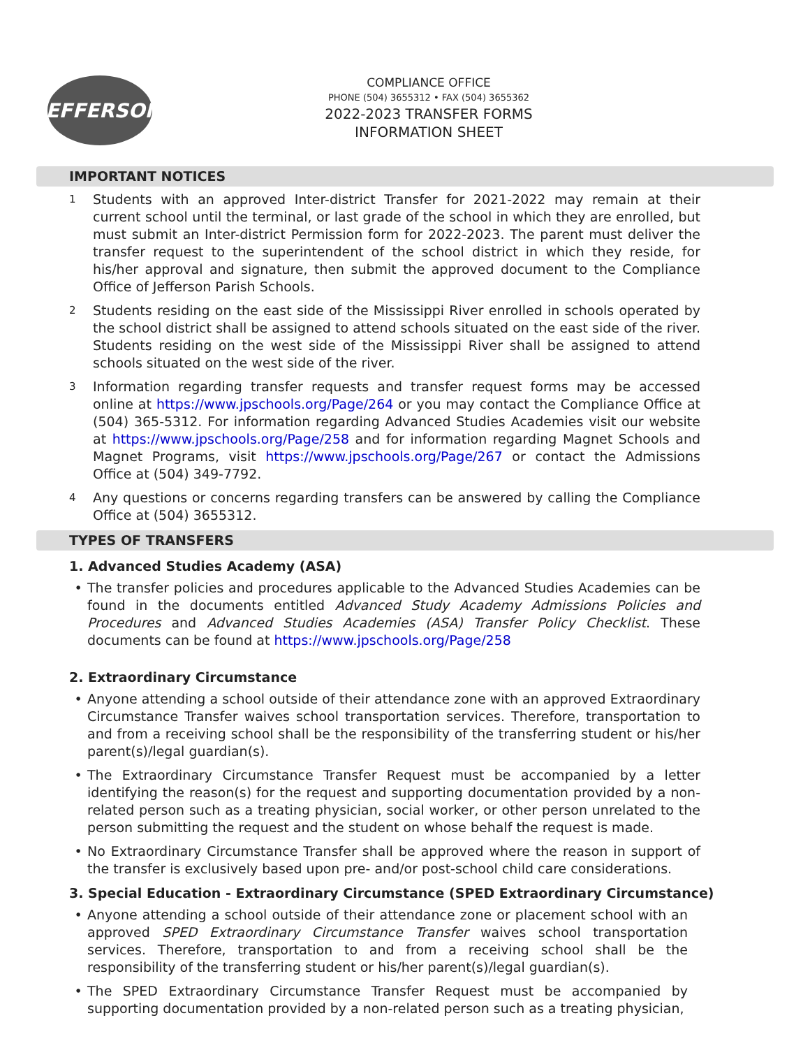JEFFERSON
COMPLIANCE OFFICE
PHONE (504) 3655312 • FAX (504) 3655362
2022-2023 TRANSFER FORMS
INFORMATION SHEET
IMPORTANT NOTICES
1 Students with an approved Inter-district Transfer for 2021-2022 may remain at their current school until the terminal, or last grade of the school in which they are enrolled, but must submit an Inter-district Permission form for 2022-2023. The parent must deliver the transfer request to the superintendent of the school district in which they reside, for his/her approval and signature, then submit the approved document to the Compliance Office of Jefferson Parish Schools.
2 Students residing on the east side of the Mississippi River enrolled in schools operated by the school district shall be assigned to attend schools situated on the east side of the river. Students residing on the west side of the Mississippi River shall be assigned to attend schools situated on the west side of the river.
3 Information regarding transfer requests and transfer request forms may be accessed online at https://www.jpschools.org/Page/264 or you may contact the Compliance Office at (504) 365-5312. For information regarding Advanced Studies Academies visit our website at https://www.jpschools.org/Page/258 and for information regarding Magnet Schools and Magnet Programs, visit https://www.jpschools.org/Page/267 or contact the Admissions Office at (504) 349-7792.
4 Any questions or concerns regarding transfers can be answered by calling the Compliance Office at (504) 3655312.
TYPES OF TRANSFERS
1. Advanced Studies Academy (ASA)
• The transfer policies and procedures applicable to the Advanced Studies Academies can be found in the documents entitled Advanced Study Academy Admissions Policies and Procedures and Advanced Studies Academies (ASA) Transfer Policy Checklist. These documents can be found at https://www.jpschools.org/Page/258
2. Extraordinary Circumstance
• Anyone attending a school outside of their attendance zone with an approved Extraordinary Circumstance Transfer waives school transportation services. Therefore, transportation to and from a receiving school shall be the responsibility of the transferring student or his/her parent(s)/legal guardian(s).
• The Extraordinary Circumstance Transfer Request must be accompanied by a letter identifying the reason(s) for the request and supporting documentation provided by a non-related person such as a treating physician, social worker, or other person unrelated to the person submitting the request and the student on whose behalf the request is made.
• No Extraordinary Circumstance Transfer shall be approved where the reason in support of the transfer is exclusively based upon pre- and/or post-school child care considerations.
3. Special Education - Extraordinary Circumstance (SPED Extraordinary Circumstance)
• Anyone attending a school outside of their attendance zone or placement school with an approved SPED Extraordinary Circumstance Transfer waives school transportation services. Therefore, transportation to and from a receiving school shall be the responsibility of the transferring student or his/her parent(s)/legal guardian(s).
• The SPED Extraordinary Circumstance Transfer Request must be accompanied by supporting documentation provided by a non-related person such as a treating physician,